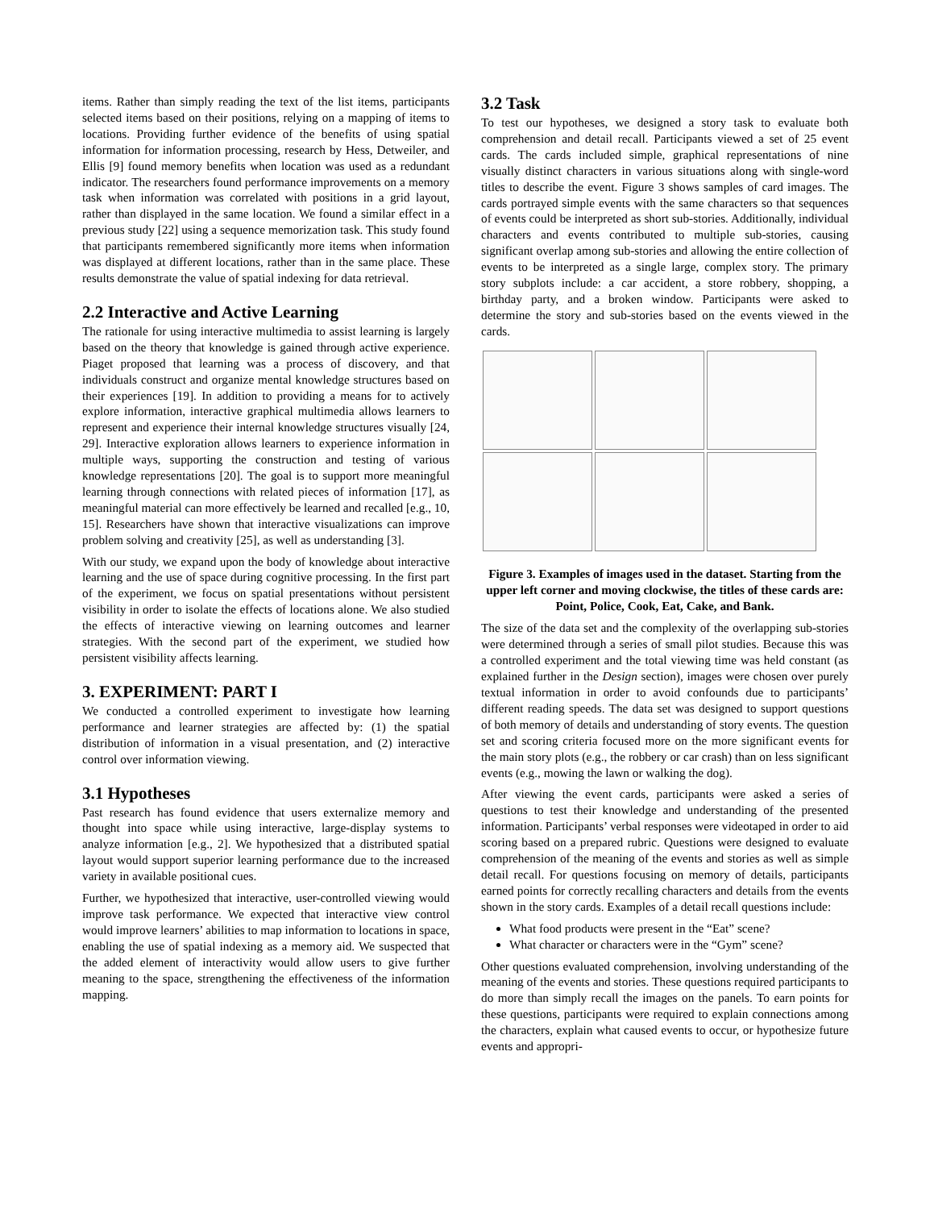items. Rather than simply reading the text of the list items, participants selected items based on their positions, relying on a mapping of items to locations. Providing further evidence of the benefits of using spatial information for information processing, research by Hess, Detweiler, and Ellis [9] found memory benefits when location was used as a redundant indicator. The researchers found performance improvements on a memory task when information was correlated with positions in a grid layout, rather than displayed in the same location. We found a similar effect in a previous study [22] using a sequence memorization task. This study found that participants remembered significantly more items when information was displayed at different locations, rather than in the same place. These results demonstrate the value of spatial indexing for data retrieval.
2.2 Interactive and Active Learning
The rationale for using interactive multimedia to assist learning is largely based on the theory that knowledge is gained through active experience. Piaget proposed that learning was a process of discovery, and that individuals construct and organize mental knowledge structures based on their experiences [19]. In addition to providing a means for to actively explore information, interactive graphical multimedia allows learners to represent and experience their internal knowledge structures visually [24, 29]. Interactive exploration allows learners to experience information in multiple ways, supporting the construction and testing of various knowledge representations [20]. The goal is to support more meaningful learning through connections with related pieces of information [17], as meaningful material can more effectively be learned and recalled [e.g., 10, 15]. Researchers have shown that interactive visualizations can improve problem solving and creativity [25], as well as understanding [3].
With our study, we expand upon the body of knowledge about interactive learning and the use of space during cognitive processing. In the first part of the experiment, we focus on spatial presentations without persistent visibility in order to isolate the effects of locations alone. We also studied the effects of interactive viewing on learning outcomes and learner strategies. With the second part of the experiment, we studied how persistent visibility affects learning.
3. EXPERIMENT: PART I
We conducted a controlled experiment to investigate how learning performance and learner strategies are affected by: (1) the spatial distribution of information in a visual presentation, and (2) interactive control over information viewing.
3.1 Hypotheses
Past research has found evidence that users externalize memory and thought into space while using interactive, large-display systems to analyze information [e.g., 2]. We hypothesized that a distributed spatial layout would support superior learning performance due to the increased variety in available positional cues.
Further, we hypothesized that interactive, user-controlled viewing would improve task performance. We expected that interactive view control would improve learners’ abilities to map information to locations in space, enabling the use of spatial indexing as a memory aid. We suspected that the added element of interactivity would allow users to give further meaning to the space, strengthening the effectiveness of the information mapping.
3.2 Task
To test our hypotheses, we designed a story task to evaluate both comprehension and detail recall. Participants viewed a set of 25 event cards. The cards included simple, graphical representations of nine visually distinct characters in various situations along with single-word titles to describe the event. Figure 3 shows samples of card images. The cards portrayed simple events with the same characters so that sequences of events could be interpreted as short sub-stories. Additionally, individual characters and events contributed to multiple sub-stories, causing significant overlap among sub-stories and allowing the entire collection of events to be interpreted as a single large, complex story. The primary story subplots include: a car accident, a store robbery, shopping, a birthday party, and a broken window. Participants were asked to determine the story and sub-stories based on the events viewed in the cards.
Figure 3. Examples of images used in the dataset. Starting from the upper left corner and moving clockwise, the titles of these cards are: Point, Police, Cook, Eat, Cake, and Bank.
The size of the data set and the complexity of the overlapping sub-stories were determined through a series of small pilot studies. Because this was a controlled experiment and the total viewing time was held constant (as explained further in the Design section), images were chosen over purely textual information in order to avoid confounds due to participants’ different reading speeds. The data set was designed to support questions of both memory of details and understanding of story events. The question set and scoring criteria focused more on the more significant events for the main story plots (e.g., the robbery or car crash) than on less significant events (e.g., mowing the lawn or walking the dog).
After viewing the event cards, participants were asked a series of questions to test their knowledge and understanding of the presented information. Participants’ verbal responses were videotaped in order to aid scoring based on a prepared rubric. Questions were designed to evaluate comprehension of the meaning of the events and stories as well as simple detail recall. For questions focusing on memory of details, participants earned points for correctly recalling characters and details from the events shown in the story cards. Examples of a detail recall questions include:
What food products were present in the “Eat” scene?
What character or characters were in the “Gym” scene?
Other questions evaluated comprehension, involving understanding of the meaning of the events and stories. These questions required participants to do more than simply recall the images on the panels. To earn points for these questions, participants were required to explain connections among the characters, explain what caused events to occur, or hypothesize future events and appropri-